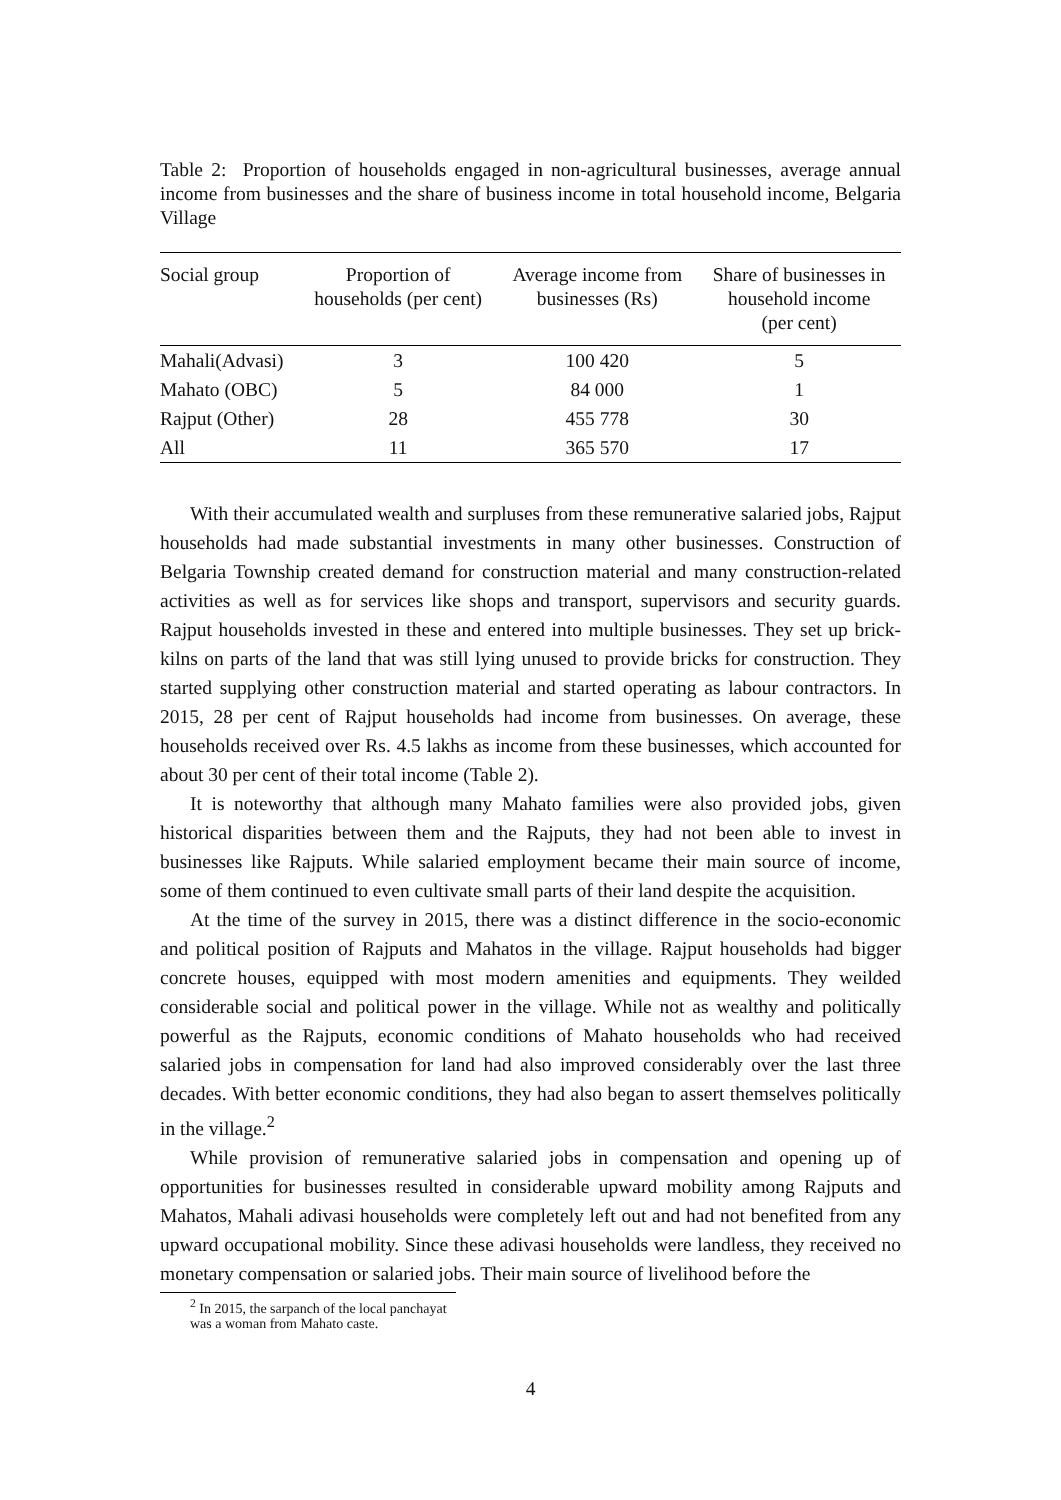Table 2: Proportion of households engaged in non-agricultural businesses, average annual income from businesses and the share of business income in total household income, Belgaria Village
| Social group | Proportion of households (per cent) | Average income from businesses (Rs) | Share of businesses in household income (per cent) |
| --- | --- | --- | --- |
| Mahali(Advasi) | 3 | 100 420 | 5 |
| Mahato (OBC) | 5 | 84 000 | 1 |
| Rajput (Other) | 28 | 455 778 | 30 |
| All | 11 | 365 570 | 17 |
With their accumulated wealth and surpluses from these remunerative salaried jobs, Rajput households had made substantial investments in many other businesses. Construction of Belgaria Township created demand for construction material and many construction-related activities as well as for services like shops and transport, supervisors and security guards. Rajput households invested in these and entered into multiple businesses. They set up brick-kilns on parts of the land that was still lying unused to provide bricks for construction. They started supplying other construction material and started operating as labour contractors. In 2015, 28 per cent of Rajput households had income from businesses. On average, these households received over Rs. 4.5 lakhs as income from these businesses, which accounted for about 30 per cent of their total income (Table 2).
It is noteworthy that although many Mahato families were also provided jobs, given historical disparities between them and the Rajputs, they had not been able to invest in businesses like Rajputs. While salaried employment became their main source of income, some of them continued to even cultivate small parts of their land despite the acquisition.
At the time of the survey in 2015, there was a distinct difference in the socio-economic and political position of Rajputs and Mahatos in the village. Rajput households had bigger concrete houses, equipped with most modern amenities and equipments. They weilded considerable social and political power in the village. While not as wealthy and politically powerful as the Rajputs, economic conditions of Mahato households who had received salaried jobs in compensation for land had also improved considerably over the last three decades. With better economic conditions, they had also began to assert themselves politically in the village.<sup>2</sup>
While provision of remunerative salaried jobs in compensation and opening up of opportunities for businesses resulted in considerable upward mobility among Rajputs and Mahatos, Mahali adivasi households were completely left out and had not benefited from any upward occupational mobility. Since these adivasi households were landless, they received no monetary compensation or salaried jobs. Their main source of livelihood before the
<sup>2</sup> In 2015, the sarpanch of the local panchayat was a woman from Mahato caste.
4